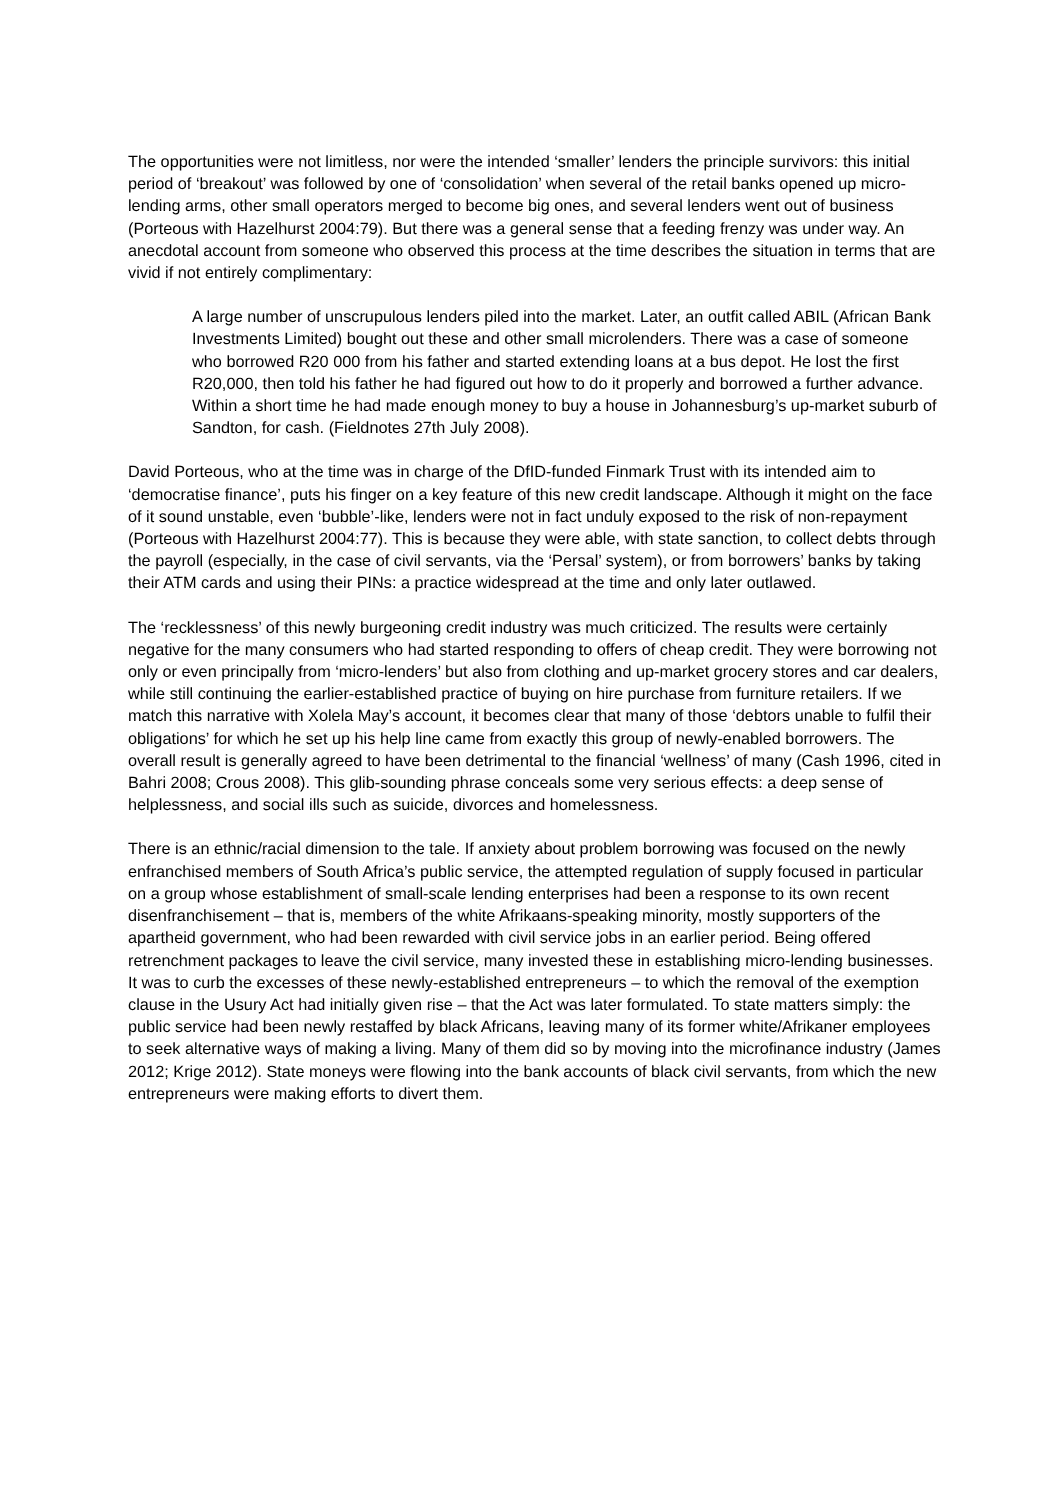The opportunities were not limitless, nor were the intended ‘smaller’ lenders the principle survivors: this initial period of ‘breakout’ was followed by one of ‘consolidation’ when several of the retail banks opened up micro-lending arms, other small operators merged to become big ones, and several lenders went out of business (Porteous with Hazelhurst 2004:79). But there was a general sense that a feeding frenzy was under way. An anecdotal account from someone who observed this process at the time describes the situation in terms that are vivid if not entirely complimentary:
A large number of unscrupulous lenders piled into the market. Later, an outfit called ABIL (African Bank Investments Limited) bought out these and other small microlenders. There was a case of someone who borrowed R20 000 from his father and started extending loans at a bus depot. He lost the first R20,000, then told his father he had figured out how to do it properly and borrowed a further advance. Within a short time he had made enough money to buy a house in Johannesburg’s up-market suburb of Sandton, for cash. (Fieldnotes 27th July 2008).
David Porteous, who at the time was in charge of the DfID-funded Finmark Trust with its intended aim to ‘democratise finance’, puts his finger on a key feature of this new credit landscape. Although it might on the face of it sound unstable, even ‘bubble’-like, lenders were not in fact unduly exposed to the risk of non-repayment (Porteous with Hazelhurst 2004:77). This is because they were able, with state sanction, to collect debts through the payroll (especially, in the case of civil servants, via the ‘Persal’ system), or from borrowers’ banks by taking their ATM cards and using their PINs: a practice widespread at the time and only later outlawed.
The ‘recklessness’ of this newly burgeoning credit industry was much criticized. The results were certainly negative for the many consumers who had started responding to offers of cheap credit. They were borrowing not only or even principally from ‘micro-lenders’ but also from clothing and up-market grocery stores and car dealers, while still continuing the earlier-established practice of buying on hire purchase from furniture retailers. If we match this narrative with Xolela May’s account, it becomes clear that many of those ‘debtors unable to fulfil their obligations’ for which he set up his help line came from exactly this group of newly-enabled borrowers. The overall result is generally agreed to have been detrimental to the financial ‘wellness’ of many (Cash 1996, cited in Bahri 2008; Crous 2008). This glib-sounding phrase conceals some very serious effects: a deep sense of helplessness, and social ills such as suicide, divorces and homelessness.
There is an ethnic/racial dimension to the tale. If anxiety about problem borrowing was focused on the newly enfranchised members of South Africa’s public service, the attempted regulation of supply focused in particular on a group whose establishment of small-scale lending enterprises had been a response to its own recent disenfranchisement – that is, members of the white Afrikaans-speaking minority, mostly supporters of the apartheid government, who had been rewarded with civil service jobs in an earlier period. Being offered retrenchment packages to leave the civil service, many invested these in establishing micro-lending businesses. It was to curb the excesses of these newly-established entrepreneurs – to which the removal of the exemption clause in the Usury Act had initially given rise – that the Act was later formulated. To state matters simply: the public service had been newly restaffed by black Africans, leaving many of its former white/Afrikaner employees to seek alternative ways of making a living. Many of them did so by moving into the microfinance industry (James 2012; Krige 2012). State moneys were flowing into the bank accounts of black civil servants, from which the new entrepreneurs were making efforts to divert them.